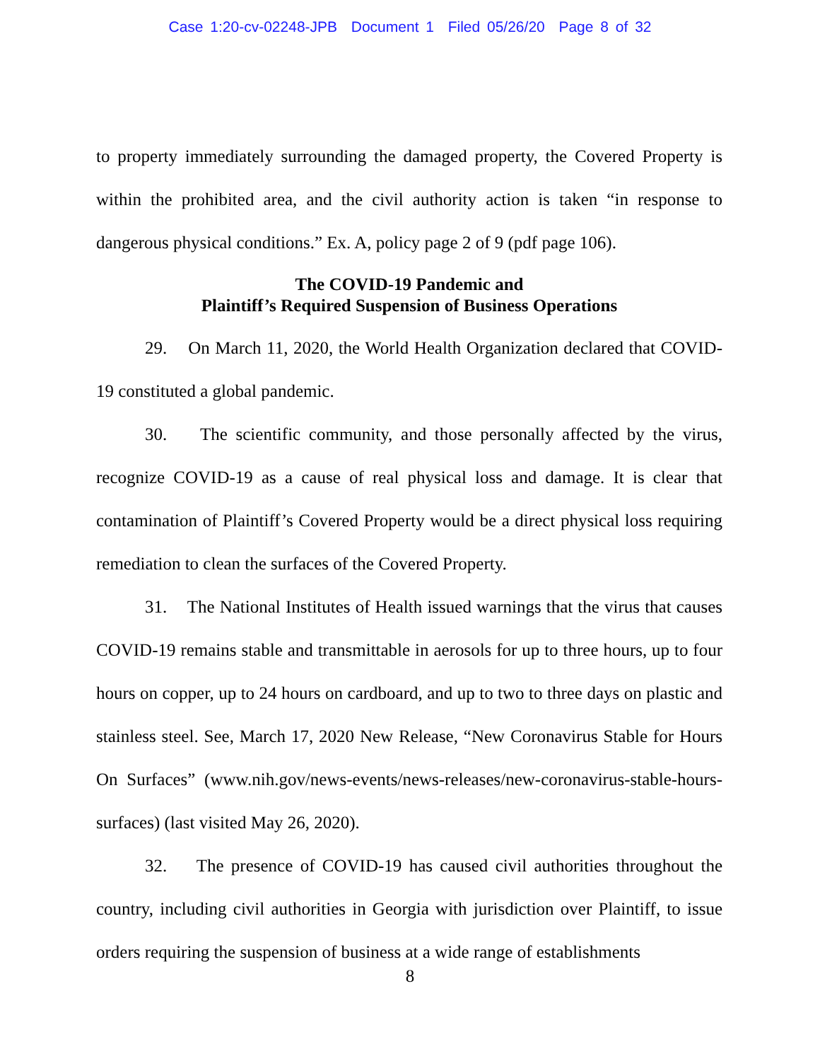Case 1:20-cv-02248-JPB Document 1 Filed 05/26/20 Page 8 of 32
to property immediately surrounding the damaged property, the Covered Property is within the prohibited area, and the civil authority action is taken “in response to dangerous physical conditions.” Ex. A, policy page 2 of 9 (pdf page 106).
The COVID-19 Pandemic and
Plaintiff’s Required Suspension of Business Operations
29. On March 11, 2020, the World Health Organization declared that COVID-19 constituted a global pandemic.
30. The scientific community, and those personally affected by the virus, recognize COVID-19 as a cause of real physical loss and damage. It is clear that contamination of Plaintiff’s Covered Property would be a direct physical loss requiring remediation to clean the surfaces of the Covered Property.
31. The National Institutes of Health issued warnings that the virus that causes COVID-19 remains stable and transmittable in aerosols for up to three hours, up to four hours on copper, up to 24 hours on cardboard, and up to two to three days on plastic and stainless steel. See, March 17, 2020 New Release, “New Coronavirus Stable for Hours On Surfaces” (www.nih.gov/news-events/news-releases/new-coronavirus-stable-hours-surfaces) (last visited May 26, 2020).
32. The presence of COVID-19 has caused civil authorities throughout the country, including civil authorities in Georgia with jurisdiction over Plaintiff, to issue orders requiring the suspension of business at a wide range of establishments
8